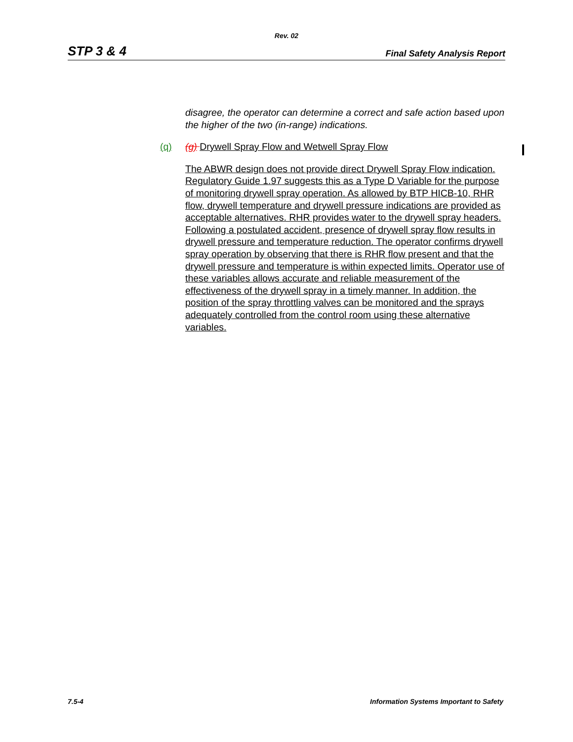Rev. 02
STP 3 & 4 Final Safety Analysis Report
disagree, the operator can determine a correct and safe action based upon the higher of the two (in-range) indications.
(q) (g) Drywell Spray Flow and Wetwell Spray Flow
The ABWR design does not provide direct Drywell Spray Flow indication. Regulatory Guide 1.97 suggests this as a Type D Variable for the purpose of monitoring drywell spray operation. As allowed by BTP HICB-10, RHR flow, drywell temperature and drywell pressure indications are provided as acceptable alternatives. RHR provides water to the drywell spray headers. Following a postulated accident, presence of drywell spray flow results in drywell pressure and temperature reduction. The operator confirms drywell spray operation by observing that there is RHR flow present and that the drywell pressure and temperature is within expected limits. Operator use of these variables allows accurate and reliable measurement of the effectiveness of the drywell spray in a timely manner. In addition, the position of the spray throttling valves can be monitored and the sprays adequately controlled from the control room using these alternative variables.
7.5-4 Information Systems Important to Safety